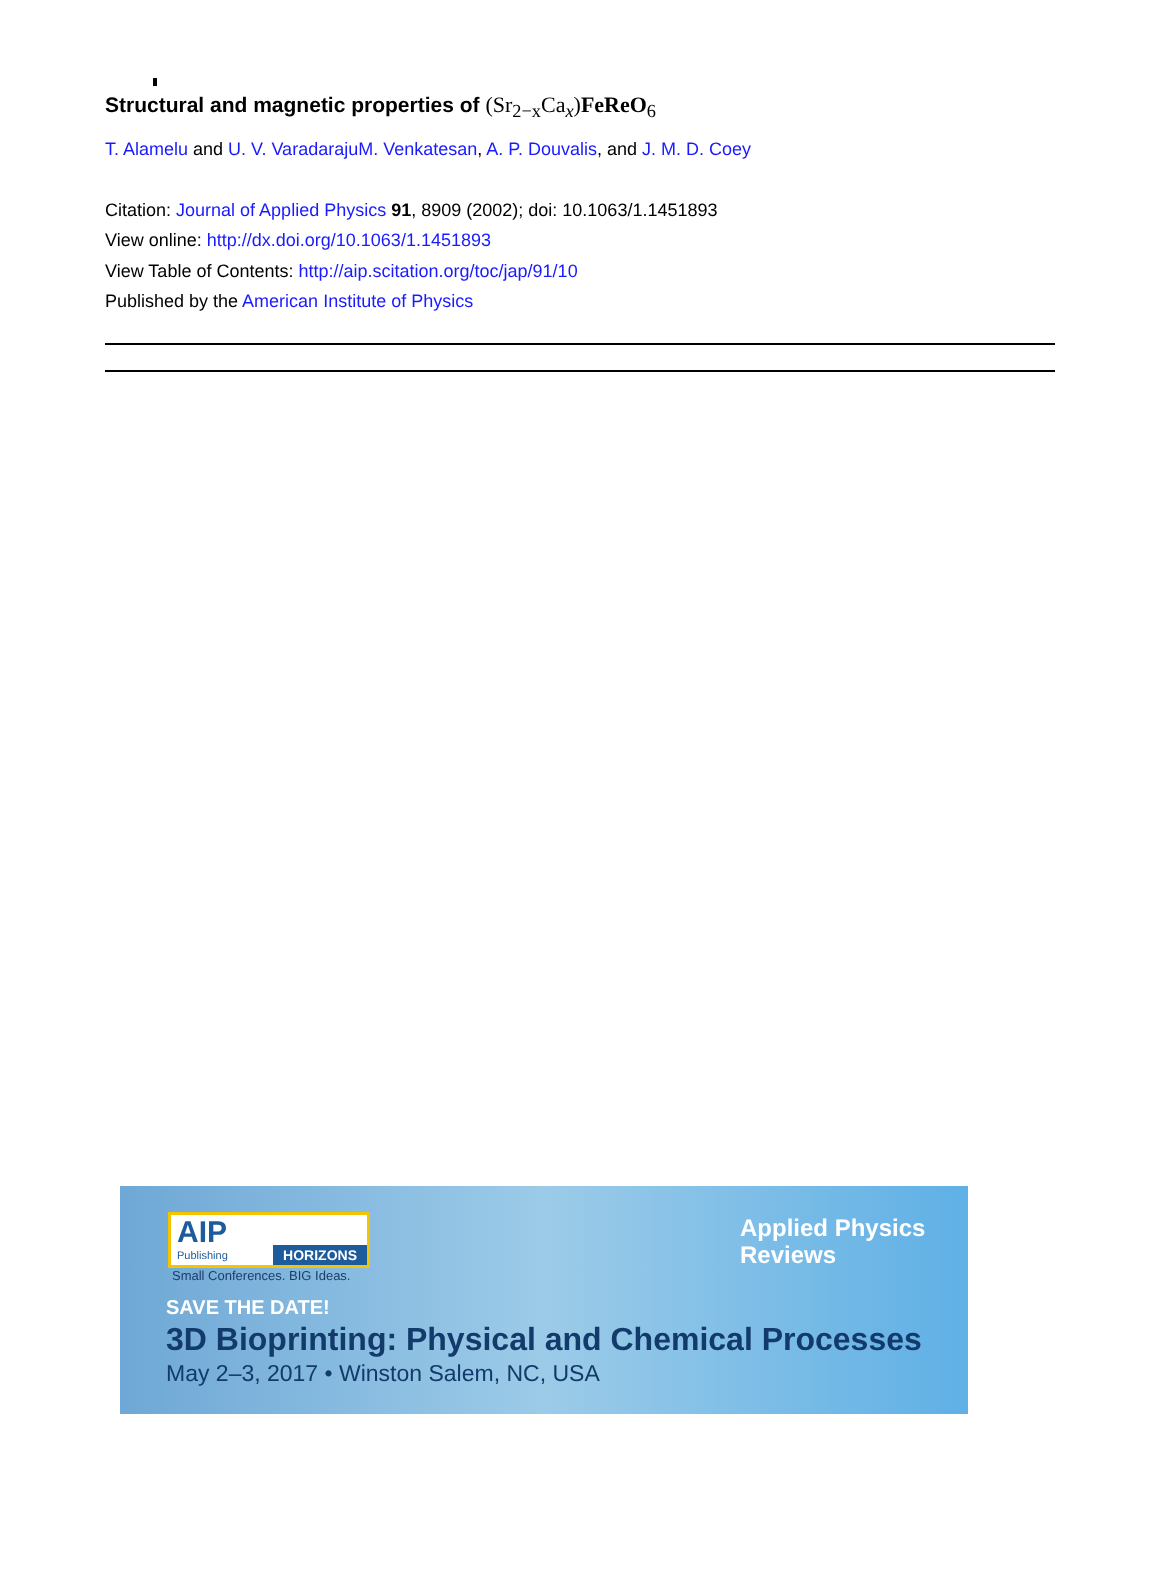Structural and magnetic properties of (Sr<sub>2−x</sub>Ca<sub>x</sub>)FeReO<sub>6</sub>
T. Alamelu and U. V. Varadaraju M. Venkatesan, A. P. Douvalis, and J. M. D. Coey
Citation: Journal of Applied Physics 91, 8909 (2002); doi: 10.1063/1.1451893
View online: http://dx.doi.org/10.1063/1.1451893
View Table of Contents: http://aip.scitation.org/toc/jap/91/10
Published by the American Institute of Physics
AIP
HORIZONS
Publishing
Small Conferences. BIG Ideas.
Applied Physics
Reviews
SAVE THE DATE!
3D Bioprinting: Physical and Chemical Processes
May 2–3, 2017 • Winston Salem, NC, USA